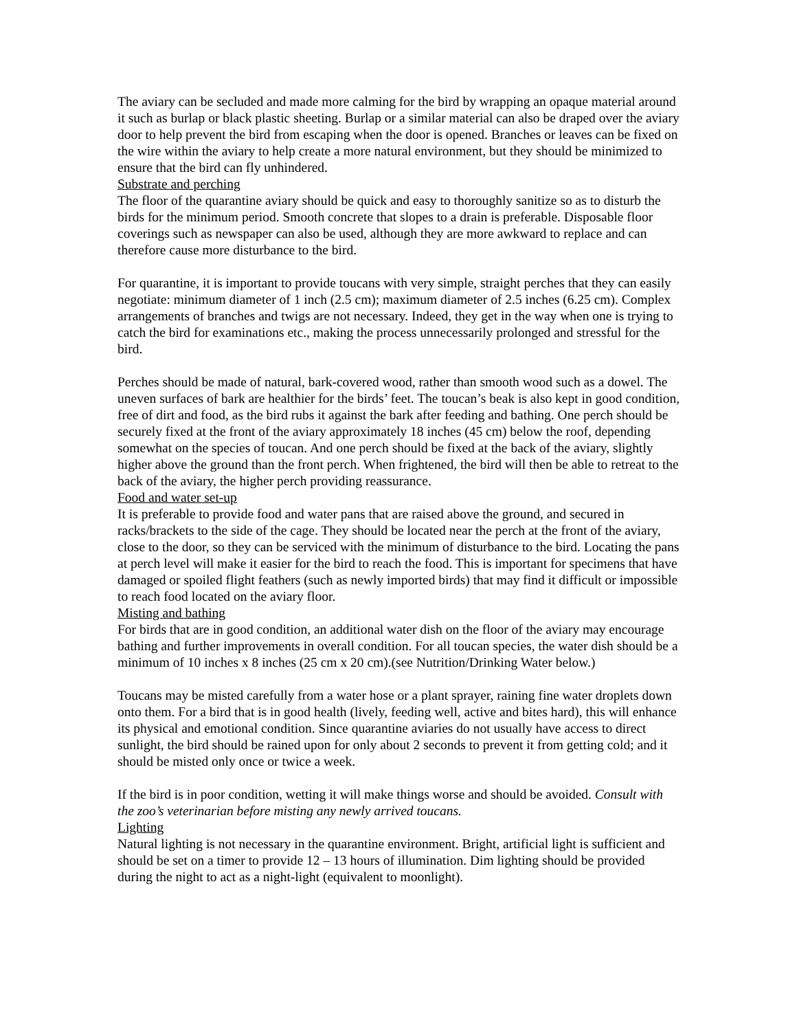The aviary can be secluded and made more calming for the bird by wrapping an opaque material around it such as burlap or black plastic sheeting. Burlap or a similar material can also be draped over the aviary door to help prevent the bird from escaping when the door is opened. Branches or leaves can be fixed on the wire within the aviary to help create a more natural environment, but they should be minimized to ensure that the bird can fly unhindered.
Substrate and perching
The floor of the quarantine aviary should be quick and easy to thoroughly sanitize so as to disturb the birds for the minimum period. Smooth concrete that slopes to a drain is preferable. Disposable floor coverings such as newspaper can also be used, although they are more awkward to replace and can therefore cause more disturbance to the bird.
For quarantine, it is important to provide toucans with very simple, straight perches that they can easily negotiate: minimum diameter of 1 inch (2.5 cm); maximum diameter of 2.5 inches (6.25 cm). Complex arrangements of branches and twigs are not necessary. Indeed, they get in the way when one is trying to catch the bird for examinations etc., making the process unnecessarily prolonged and stressful for the bird.
Perches should be made of natural, bark-covered wood, rather than smooth wood such as a dowel. The uneven surfaces of bark are healthier for the birds’ feet. The toucan’s beak is also kept in good condition, free of dirt and food, as the bird rubs it against the bark after feeding and bathing. One perch should be securely fixed at the front of the aviary approximately 18 inches (45 cm) below the roof, depending somewhat on the species of toucan. And one perch should be fixed at the back of the aviary, slightly higher above the ground than the front perch. When frightened, the bird will then be able to retreat to the back of the aviary, the higher perch providing reassurance.
Food and water set-up
It is preferable to provide food and water pans that are raised above the ground, and secured in racks/brackets to the side of the cage. They should be located near the perch at the front of the aviary, close to the door, so they can be serviced with the minimum of disturbance to the bird. Locating the pans at perch level will make it easier for the bird to reach the food. This is important for specimens that have damaged or spoiled flight feathers (such as newly imported birds) that may find it difficult or impossible to reach food located on the aviary floor.
Misting and bathing
For birds that are in good condition, an additional water dish on the floor of the aviary may encourage bathing and further improvements in overall condition. For all toucan species, the water dish should be a minimum of 10 inches x 8 inches (25 cm x 20 cm).(see Nutrition/Drinking Water below.)
Toucans may be misted carefully from a water hose or a plant sprayer, raining fine water droplets down onto them. For a bird that is in good health (lively, feeding well, active and bites hard), this will enhance its physical and emotional condition. Since quarantine aviaries do not usually have access to direct sunlight, the bird should be rained upon for only about 2 seconds to prevent it from getting cold; and it should be misted only once or twice a week.
If the bird is in poor condition, wetting it will make things worse and should be avoided. Consult with the zoo’s veterinarian before misting any newly arrived toucans.
Lighting
Natural lighting is not necessary in the quarantine environment. Bright, artificial light is sufficient and should be set on a timer to provide 12 – 13 hours of illumination. Dim lighting should be provided during the night to act as a night-light (equivalent to moonlight).